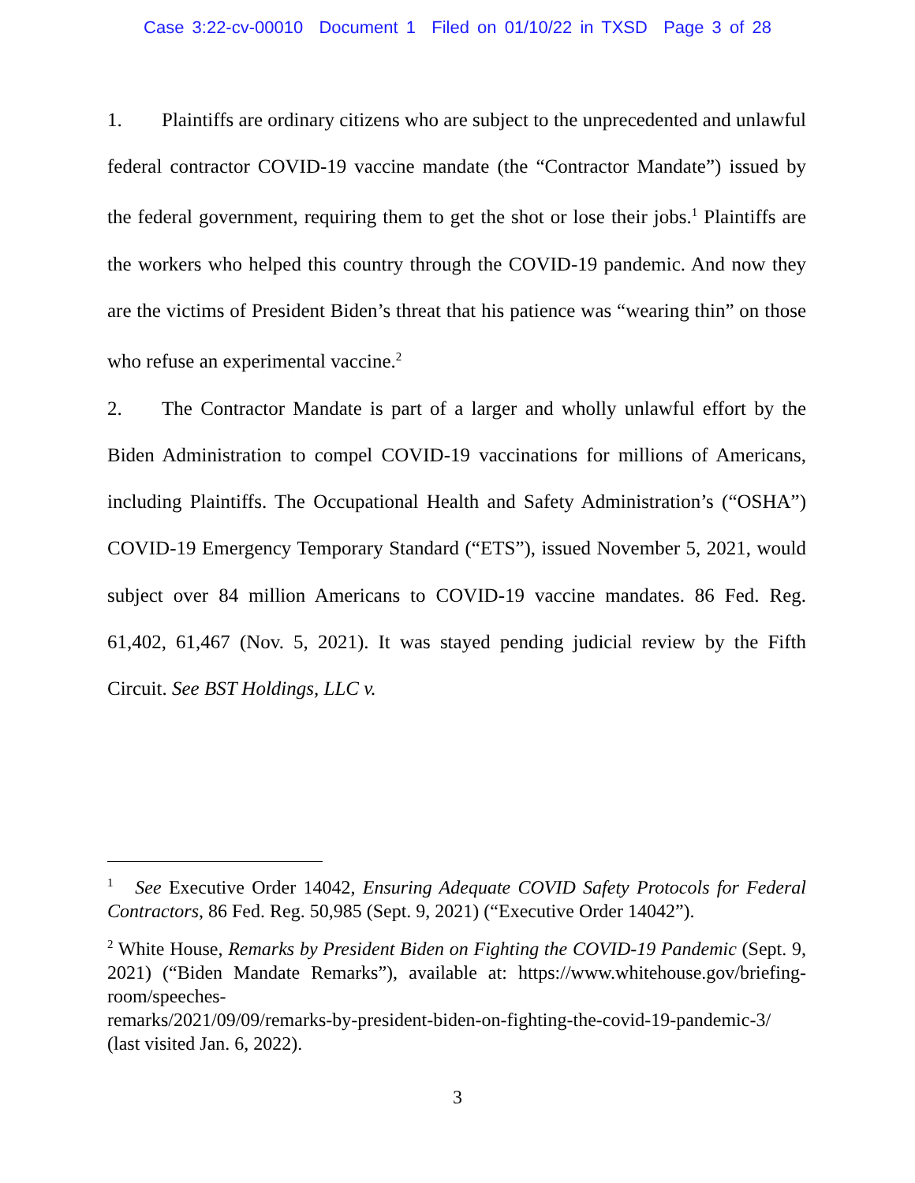Case 3:22-cv-00010 Document 1 Filed on 01/10/22 in TXSD Page 3 of 28
1. Plaintiffs are ordinary citizens who are subject to the unprecedented and unlawful federal contractor COVID-19 vaccine mandate (the “Contractor Mandate”) issued by the federal government, requiring them to get the shot or lose their jobs.<sup>1</sup> Plaintiffs are the workers who helped this country through the COVID-19 pandemic. And now they are the victims of President Biden’s threat that his patience was “wearing thin” on those who refuse an experimental vaccine.<sup>2</sup>
2. The Contractor Mandate is part of a larger and wholly unlawful effort by the Biden Administration to compel COVID-19 vaccinations for millions of Americans, including Plaintiffs. The Occupational Health and Safety Administration’s (“OSHA”) COVID-19 Emergency Temporary Standard (“ETS”), issued November 5, 2021, would subject over 84 million Americans to COVID-19 vaccine mandates. 86 Fed. Reg. 61,402, 61,467 (Nov. 5, 2021). It was stayed pending judicial review by the Fifth Circuit. See BST Holdings, LLC v.
<sup>1</sup> See Executive Order 14042, Ensuring Adequate COVID Safety Protocols for Federal Contractors, 86 Fed. Reg. 50,985 (Sept. 9, 2021) (“Executive Order 14042”).
<sup>2</sup> White House, Remarks by President Biden on Fighting the COVID-19 Pandemic (Sept. 9, 2021) (“Biden Mandate Remarks”), available at: https://www.whitehouse.gov/briefing-room/speeches-
remarks/2021/09/09/remarks-by-president-biden-on-fighting-the-covid-19-pandemic-3/ (last visited Jan. 6, 2022).
3